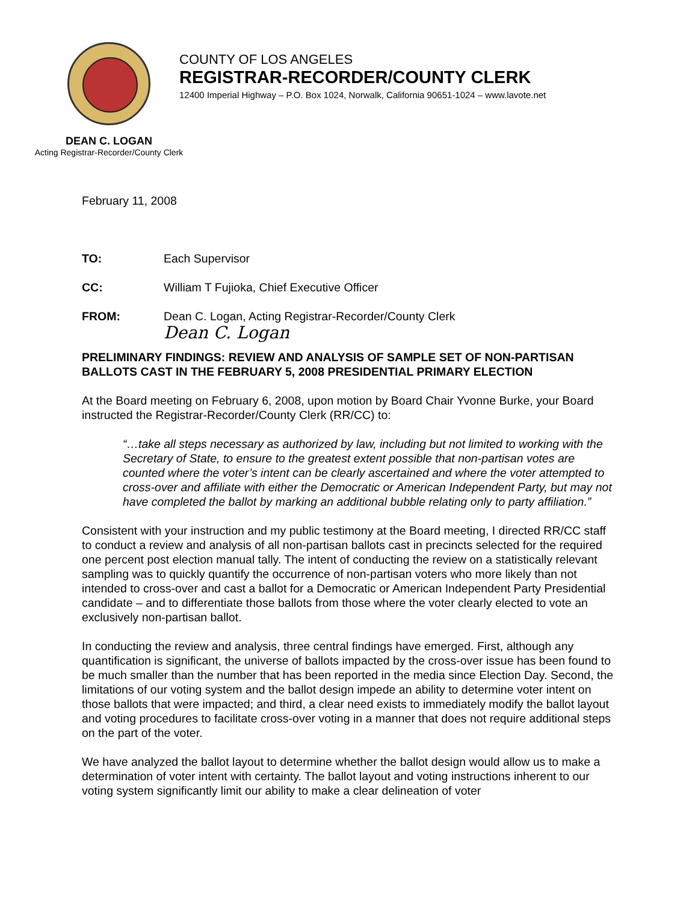COUNTY OF LOS ANGELES
REGISTRAR-RECORDER/COUNTY CLERK
12400 Imperial Highway – P.O. Box 1024, Norwalk, California 90651-1024 – www.lavote.net
DEAN C. LOGAN
Acting Registrar-Recorder/County Clerk
February 11, 2008
TO: Each Supervisor
CC: William T Fujioka, Chief Executive Officer
FROM: Dean C. Logan, Acting Registrar-Recorder/County Clerk
Dean C. Logan
PRELIMINARY FINDINGS: REVIEW AND ANALYSIS OF SAMPLE SET OF NON-PARTISAN BALLOTS CAST IN THE FEBRUARY 5, 2008 PRESIDENTIAL PRIMARY ELECTION
At the Board meeting on February 6, 2008, upon motion by Board Chair Yvonne Burke, your Board instructed the Registrar-Recorder/County Clerk (RR/CC) to:
“…take all steps necessary as authorized by law, including but not limited to working with the Secretary of State, to ensure to the greatest extent possible that non-partisan votes are counted where the voter’s intent can be clearly ascertained and where the voter attempted to cross-over and affiliate with either the Democratic or American Independent Party, but may not have completed the ballot by marking an additional bubble relating only to party affiliation.”
Consistent with your instruction and my public testimony at the Board meeting, I directed RR/CC staff to conduct a review and analysis of all non-partisan ballots cast in precincts selected for the required one percent post election manual tally. The intent of conducting the review on a statistically relevant sampling was to quickly quantify the occurrence of non-partisan voters who more likely than not intended to cross-over and cast a ballot for a Democratic or American Independent Party Presidential candidate – and to differentiate those ballots from those where the voter clearly elected to vote an exclusively non-partisan ballot.
In conducting the review and analysis, three central findings have emerged. First, although any quantification is significant, the universe of ballots impacted by the cross-over issue has been found to be much smaller than the number that has been reported in the media since Election Day. Second, the limitations of our voting system and the ballot design impede an ability to determine voter intent on those ballots that were impacted; and third, a clear need exists to immediately modify the ballot layout and voting procedures to facilitate cross-over voting in a manner that does not require additional steps on the part of the voter.
We have analyzed the ballot layout to determine whether the ballot design would allow us to make a determination of voter intent with certainty. The ballot layout and voting instructions inherent to our voting system significantly limit our ability to make a clear delineation of voter